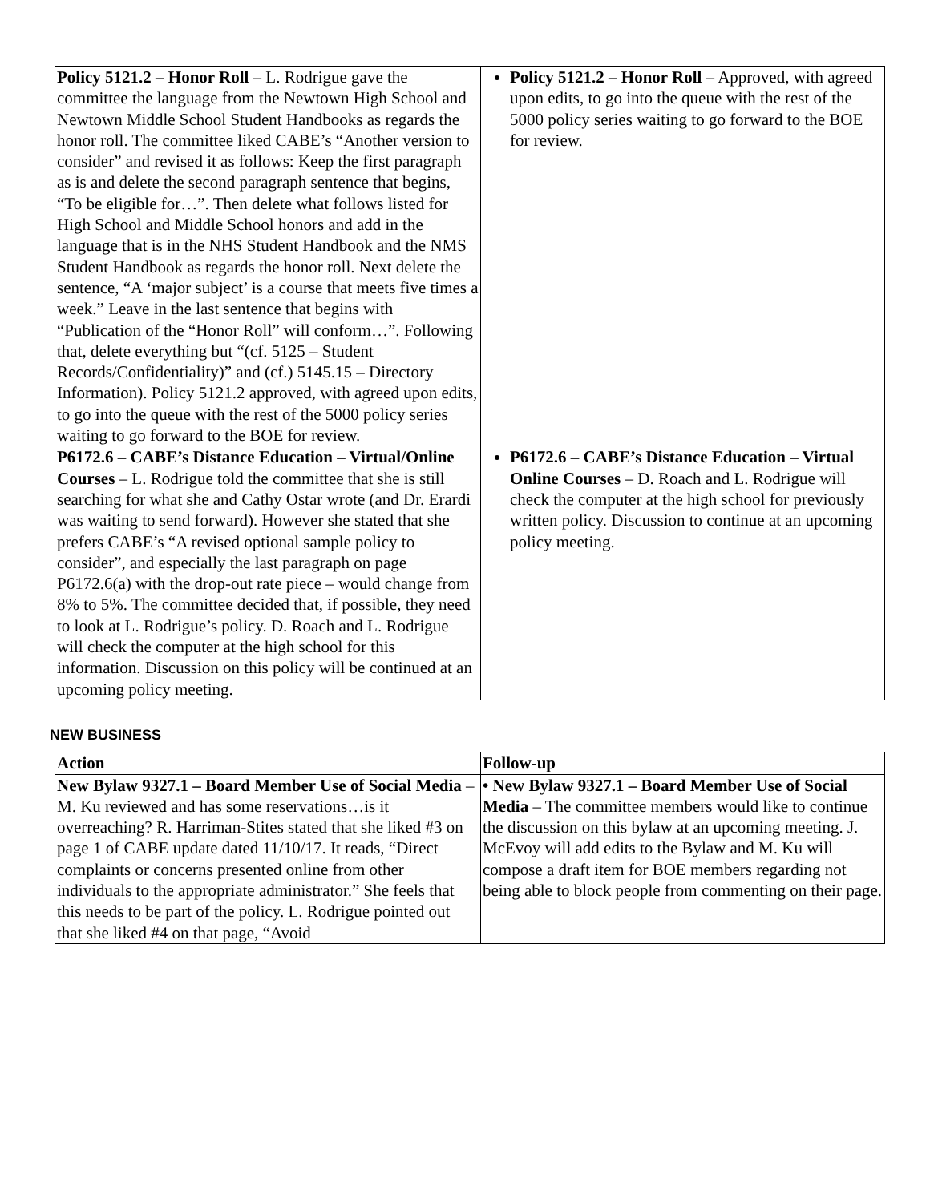| Policy 5121.2 – Honor Roll – L. Rodrigue gave the committee the language from the Newtown High School and Newtown Middle School Student Handbooks as regards the honor roll. The committee liked CABE’s “Another version to consider” and revised it as follows: Keep the first paragraph as is and delete the second paragraph sentence that begins, “To be eligible for…”. Then delete what follows listed for High School and Middle School honors and add in the language that is in the NHS Student Handbook and the NMS Student Handbook as regards the honor roll. Next delete the sentence, “A ‘major subject’ is a course that meets five times a week.” Leave in the last sentence that begins with “Publication of the “Honor Roll” will conform…”. Following that, delete everything but “(cf. 5125 – Student Records/Confidentiality)” and (cf.) 5145.15 – Directory Information). Policy 5121.2 approved, with agreed upon edits, to go into the queue with the rest of the 5000 policy series waiting to go forward to the BOE for review. | Policy 5121.2 – Honor Roll – Approved, with agreed upon edits, to go into the queue with the rest of the 5000 policy series waiting to go forward to the BOE for review. |
| P6172.6 – CABE’s Distance Education – Virtual/Online Courses – L. Rodrigue told the committee that she is still searching for what she and Cathy Ostar wrote (and Dr. Erardi was waiting to send forward). However she stated that she prefers CABE’s “A revised optional sample policy to consider”, and especially the last paragraph on page P6172.6(a) with the drop-out rate piece – would change from 8% to 5%. The committee decided that, if possible, they need to look at L. Rodrigue’s policy. D. Roach and L. Rodrigue will check the computer at the high school for this information. Discussion on this policy will be continued at an upcoming policy meeting. | P6172.6 – CABE’s Distance Education – Virtual Online Courses – D. Roach and L. Rodrigue will check the computer at the high school for previously written policy. Discussion to continue at an upcoming policy meeting. |
NEW BUSINESS
| Action | Follow-up |
| New Bylaw 9327.1 – Board Member Use of Social Media – M. Ku reviewed and has some reservations…is it overreaching? R. Harriman-Stites stated that she liked #3 on page 1 of CABE update dated 11/10/17. It reads, “Direct complaints or concerns presented online from other individuals to the appropriate administrator.” She feels that this needs to be part of the policy. L. Rodrigue pointed out that she liked #4 on that page, “Avoid | • New Bylaw 9327.1 – Board Member Use of Social Media – The committee members would like to continue the discussion on this bylaw at an upcoming meeting. J. McEvoy will add edits to the Bylaw and M. Ku will compose a draft item for BOE members regarding not being able to block people from commenting on their page. |